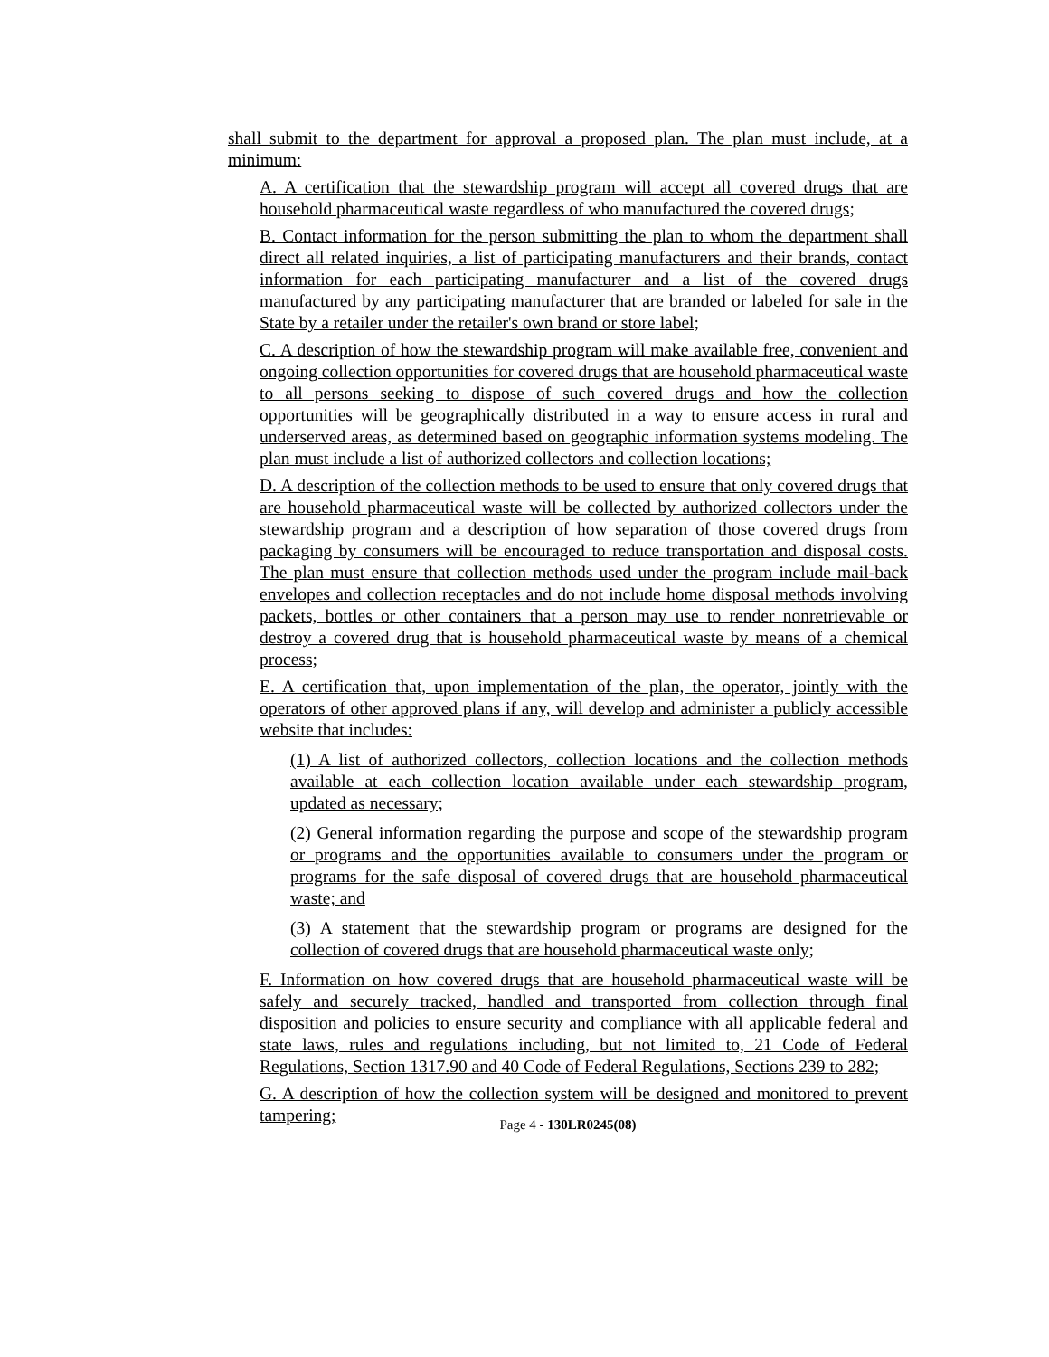shall submit to the department for approval a proposed plan. The plan must include, at a minimum:
A. A certification that the stewardship program will accept all covered drugs that are household pharmaceutical waste regardless of who manufactured the covered drugs;
B. Contact information for the person submitting the plan to whom the department shall direct all related inquiries, a list of participating manufacturers and their brands, contact information for each participating manufacturer and a list of the covered drugs manufactured by any participating manufacturer that are branded or labeled for sale in the State by a retailer under the retailer's own brand or store label;
C. A description of how the stewardship program will make available free, convenient and ongoing collection opportunities for covered drugs that are household pharmaceutical waste to all persons seeking to dispose of such covered drugs and how the collection opportunities will be geographically distributed in a way to ensure access in rural and underserved areas, as determined based on geographic information systems modeling. The plan must include a list of authorized collectors and collection locations;
D. A description of the collection methods to be used to ensure that only covered drugs that are household pharmaceutical waste will be collected by authorized collectors under the stewardship program and a description of how separation of those covered drugs from packaging by consumers will be encouraged to reduce transportation and disposal costs. The plan must ensure that collection methods used under the program include mail-back envelopes and collection receptacles and do not include home disposal methods involving packets, bottles or other containers that a person may use to render nonretrievable or destroy a covered drug that is household pharmaceutical waste by means of a chemical process;
E. A certification that, upon implementation of the plan, the operator, jointly with the operators of other approved plans if any, will develop and administer a publicly accessible website that includes:
(1) A list of authorized collectors, collection locations and the collection methods available at each collection location available under each stewardship program, updated as necessary;
(2) General information regarding the purpose and scope of the stewardship program or programs and the opportunities available to consumers under the program or programs for the safe disposal of covered drugs that are household pharmaceutical waste; and
(3) A statement that the stewardship program or programs are designed for the collection of covered drugs that are household pharmaceutical waste only;
F. Information on how covered drugs that are household pharmaceutical waste will be safely and securely tracked, handled and transported from collection through final disposition and policies to ensure security and compliance with all applicable federal and state laws, rules and regulations including, but not limited to, 21 Code of Federal Regulations, Section 1317.90 and 40 Code of Federal Regulations, Sections 239 to 282;
G. A description of how the collection system will be designed and monitored to prevent tampering;
Page 4 - 130LR0245(08)